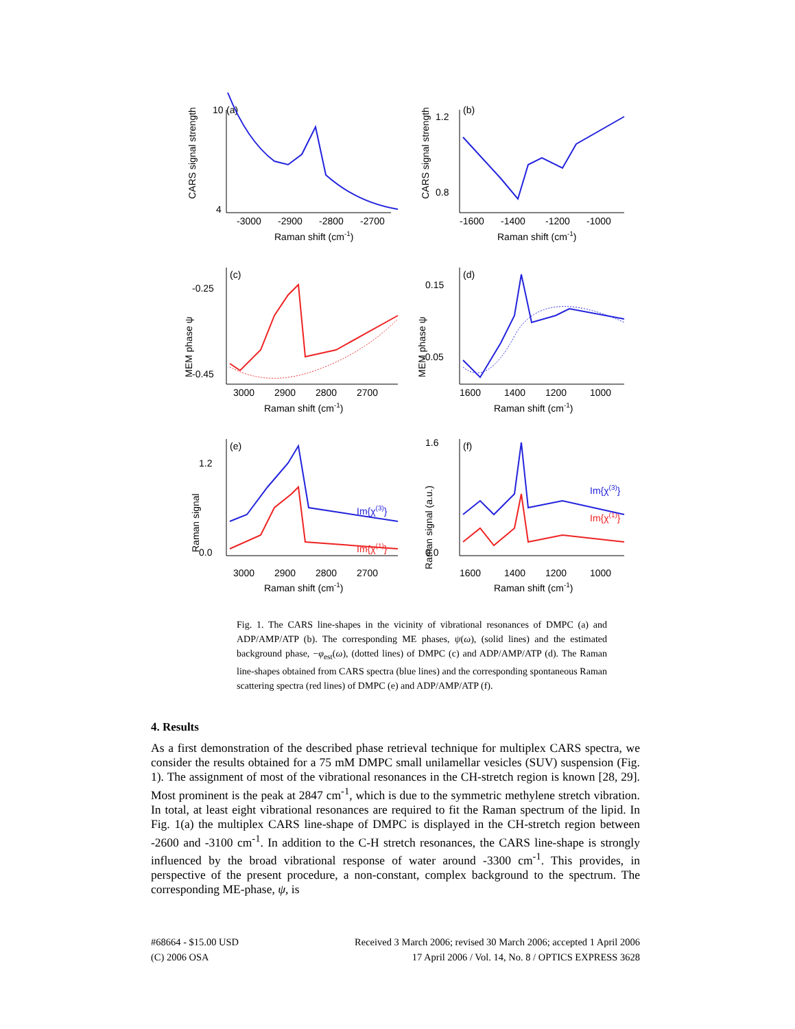CARS signal strength
(a)
-3000
-2900
-2800
-2700
Raman shift (cm-1)
10
4
CARS signal strength
(b)
1.2
0.8
-1600
-1400
-1200
-1000
Raman shift (cm-1)
MEM phase ψ
(c)
-0.25
-0.45
3000
2900
2800
2700
Raman shift (cm-1)
MEM phase ψ
(d)
0.15
-0.05
1600
1400
1200
1000
Raman shift (cm-1)
Raman signal
(e)
1.2
0.0
Im{χ(3)}
Im{χ(1)}
3000
2900
2800
2700
Raman shift (cm-1)
Raman signal (a.u.)
(f)
1.6
0.0
Im{χ(3)}
Im{χ(1)}
1600
1400
1200
1000
Raman shift (cm-1)
Fig. 1. The CARS line-shapes in the vicinity of vibrational resonances of DMPC (a) and ADP/AMP/ATP (b). The corresponding ME phases, ψ(ω), (solid lines) and the estimated background phase, −φ<sub>est</sub>(ω), (dotted lines) of DMPC (c) and ADP/AMP/ATP (d). The Raman line-shapes obtained from CARS spectra (blue lines) and the corresponding spontaneous Raman scattering spectra (red lines) of DMPC (e) and ADP/AMP/ATP (f).
4. Results
As a first demonstration of the described phase retrieval technique for multiplex CARS spectra, we consider the results obtained for a 75 mM DMPC small unilamellar vesicles (SUV) suspension (Fig. 1). The assignment of most of the vibrational resonances in the CH-stretch region is known [28, 29]. Most prominent is the peak at 2847 cm<sup>-1</sup>, which is due to the symmetric methylene stretch vibration. In total, at least eight vibrational resonances are required to fit the Raman spectrum of the lipid. In Fig. 1(a) the multiplex CARS line-shape of DMPC is displayed in the CH-stretch region between -2600 and -3100 cm<sup>-1</sup>. In addition to the C-H stretch resonances, the CARS line-shape is strongly influenced by the broad vibrational response of water around -3300 cm<sup>-1</sup>. This provides, in perspective of the present procedure, a non-constant, complex background to the spectrum. The corresponding ME-phase, ψ, is
#68664 - $15.00 USD
(C) 2006 OSA
Received 3 March 2006; revised 30 March 2006; accepted 1 April 2006
17 April 2006 / Vol. 14, No. 8 / OPTICS EXPRESS 3628